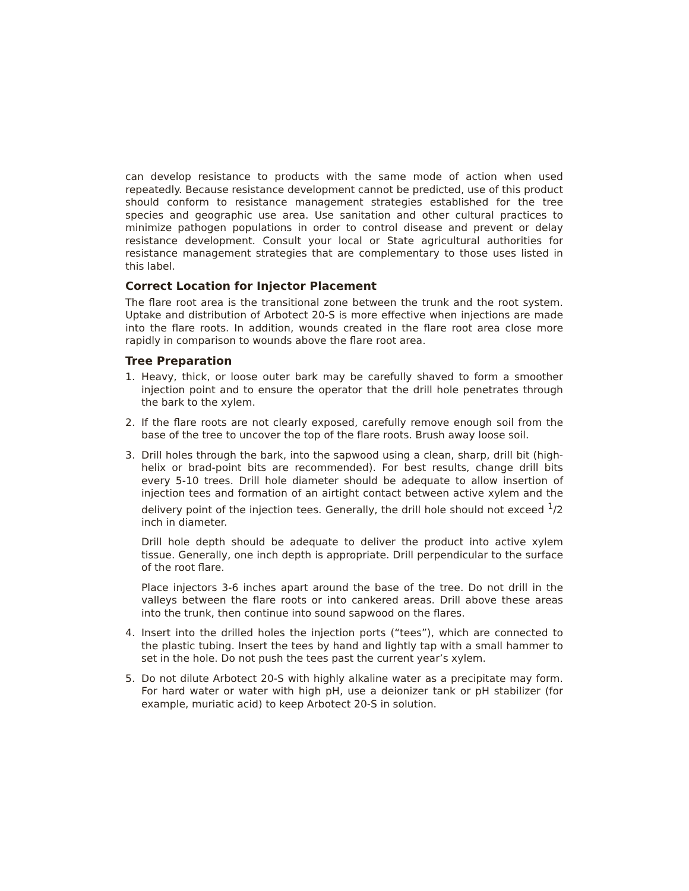can develop resistance to products with the same mode of action when used repeatedly. Because resistance development cannot be predicted, use of this product should conform to resistance management strategies established for the tree species and geographic use area. Use sanitation and other cultural practices to minimize pathogen populations in order to control disease and prevent or delay resistance development. Consult your local or State agricultural authorities for resistance management strategies that are complementary to those uses listed in this label.
Correct Location for Injector Placement
The flare root area is the transitional zone between the trunk and the root system. Uptake and distribution of Arbotect 20-S is more effective when injections are made into the flare roots. In addition, wounds created in the flare root area close more rapidly in comparison to wounds above the flare root area.
Tree Preparation
1. Heavy, thick, or loose outer bark may be carefully shaved to form a smoother injection point and to ensure the operator that the drill hole penetrates through the bark to the xylem.
2. If the flare roots are not clearly exposed, carefully remove enough soil from the base of the tree to uncover the top of the flare roots. Brush away loose soil.
3. Drill holes through the bark, into the sapwood using a clean, sharp, drill bit (high-helix or brad-point bits are recommended). For best results, change drill bits every 5-10 trees. Drill hole diameter should be adequate to allow insertion of injection tees and formation of an airtight contact between active xylem and the delivery point of the injection tees. Generally, the drill hole should not exceed <sup>1</sup>/2 inch in diameter.
Drill hole depth should be adequate to deliver the product into active xylem tissue. Generally, one inch depth is appropriate. Drill perpendicular to the surface of the root flare.
Place injectors 3-6 inches apart around the base of the tree. Do not drill in the valleys between the flare roots or into cankered areas. Drill above these areas into the trunk, then continue into sound sapwood on the flares.
4. Insert into the drilled holes the injection ports (“tees”), which are connected to the plastic tubing. Insert the tees by hand and lightly tap with a small hammer to set in the hole. Do not push the tees past the current year’s xylem.
5. Do not dilute Arbotect 20-S with highly alkaline water as a precipitate may form. For hard water or water with high pH, use a deionizer tank or pH stabilizer (for example, muriatic acid) to keep Arbotect 20-S in solution.